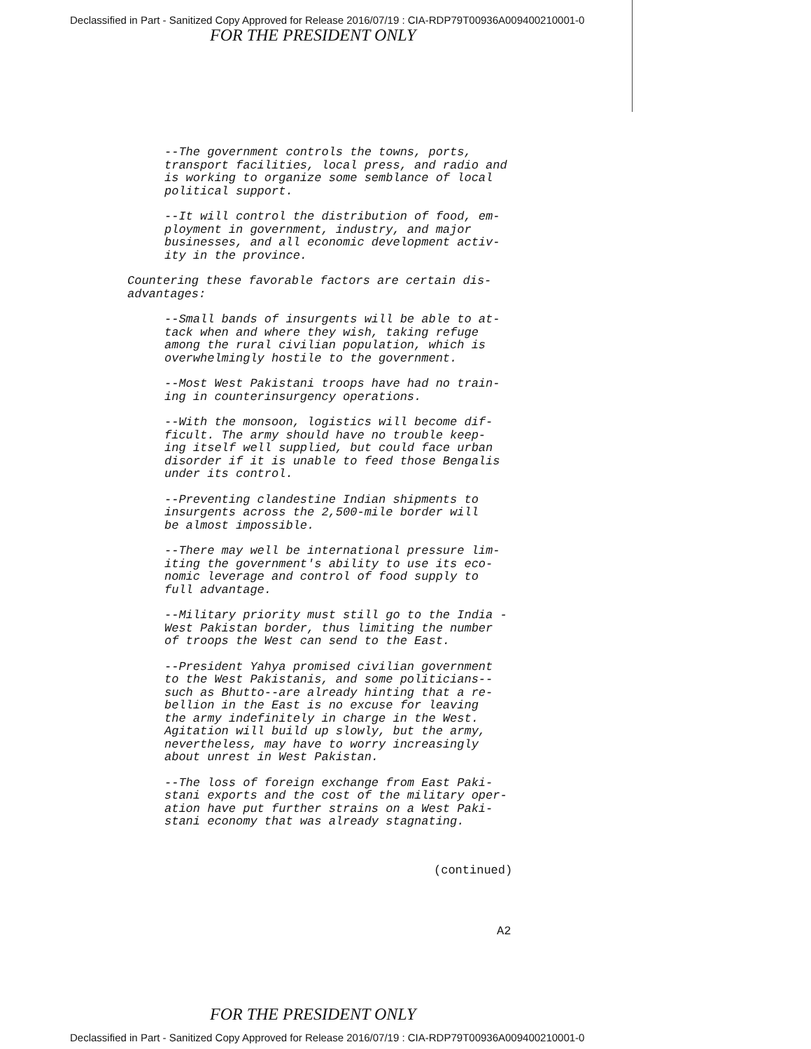Declassified in Part - Sanitized Copy Approved for Release 2016/07/19 : CIA-RDP79T00936A009400210001-0
FOR THE PRESIDENT ONLY
--The government controls the towns, ports, transport facilities, local press, and radio and is working to organize some semblance of local political support.
--It will control the distribution of food, em- ployment in government, industry, and major businesses, and all economic development activ- ity in the province.
Countering these favorable factors are certain dis- advantages:
--Small bands of insurgents will be able to at- tack when and where they wish, taking refuge among the rural civilian population, which is overwhelmingly hostile to the government.
--Most West Pakistani troops have had no train- ing in counterinsurgency operations.
--With the monsoon, logistics will become dif- ficult. The army should have no trouble keep- ing itself well supplied, but could face urban disorder if it is unable to feed those Bengalis under its control.
--Preventing clandestine Indian shipments to insurgents across the 2,500-mile border will be almost impossible.
--There may well be international pressure lim- iting the government's ability to use its eco- nomic leverage and control of food supply to full advantage.
--Military priority must still go to the India - West Pakistan border, thus limiting the number of troops the West can send to the East.
--President Yahya promised civilian government to the West Pakistanis, and some politicians-- such as Bhutto--are already hinting that a re- bellion in the East is no excuse for leaving the army indefinitely in charge in the West. Agitation will build up slowly, but the army, nevertheless, may have to worry increasingly about unrest in West Pakistan.
--The loss of foreign exchange from East Paki- stani exports and the cost of the military oper- ation have put further strains on a West Paki- stani economy that was already stagnating.
(continued)
A2
FOR THE PRESIDENT ONLY
Declassified in Part - Sanitized Copy Approved for Release 2016/07/19 : CIA-RDP79T00936A009400210001-0